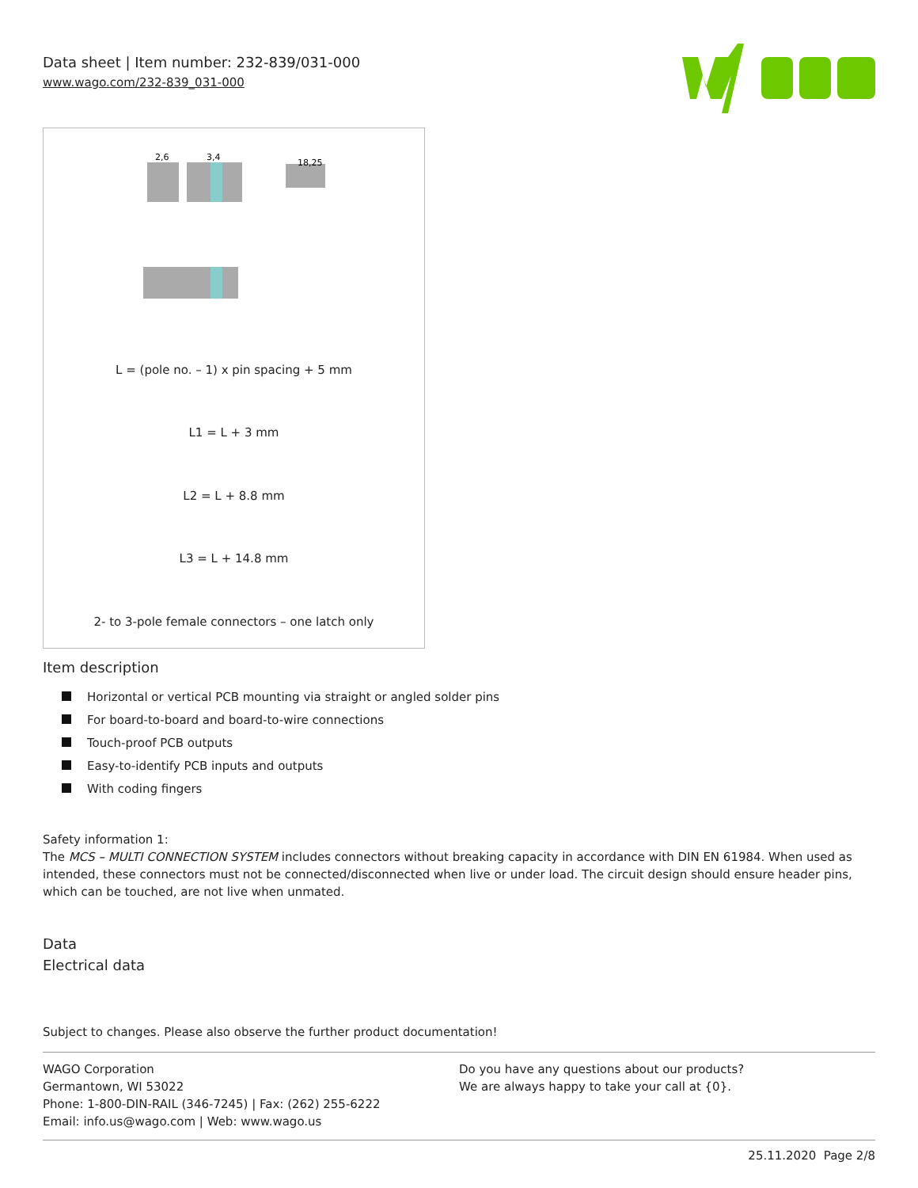Data sheet | Item number: 232-839/031-000
www.wago.com/232-839_031-000
2,6
3,4
18,25
L = (pole no. – 1) x pin spacing + 5 mm
L1 = L + 3 mm
L2 = L + 8.8 mm
L3 = L + 14.8 mm
2- to 3-pole female connectors – one latch only
Item description
Horizontal or vertical PCB mounting via straight or angled solder pins
For board-to-board and board-to-wire connections
Touch-proof PCB outputs
Easy-to-identify PCB inputs and outputs
With coding fingers
Safety information 1:
The MCS – MULTI CONNECTION SYSTEM includes connectors without breaking capacity in accordance with DIN EN 61984. When used as intended, these connectors must not be connected/disconnected when live or under load. The circuit design should ensure header pins, which can be touched, are not live when unmated.
Data
Electrical data
Subject to changes. Please also observe the further product documentation!
WAGO Corporation
Germantown, WI 53022
Phone: 1-800-DIN-RAIL (346-7245) | Fax: (262) 255-6222
Email: info.us@wago.com | Web: www.wago.us
Do you have any questions about our products?
We are always happy to take your call at {0}.
25.11.2020 Page 2/8